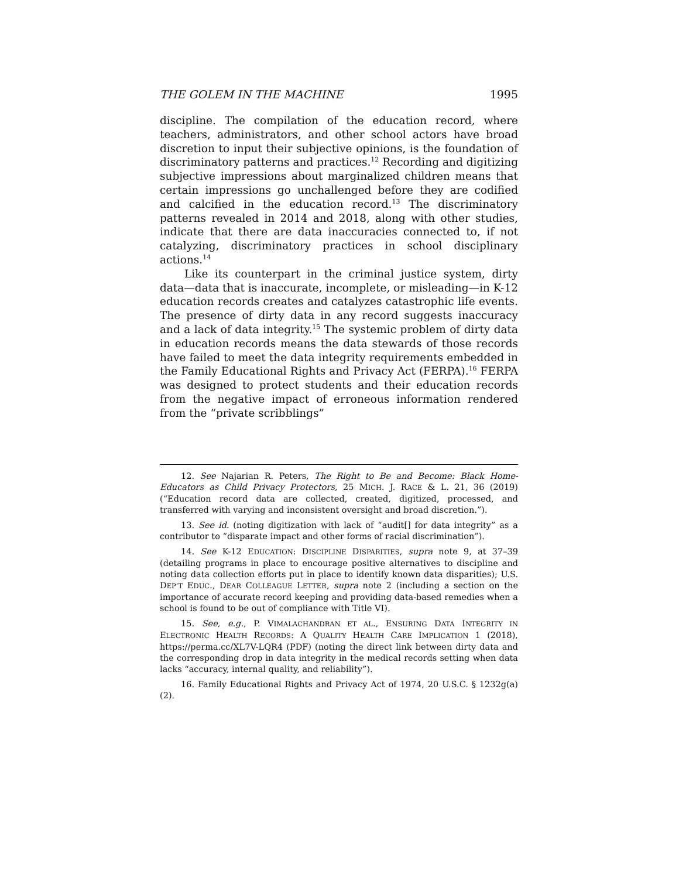THE GOLEM IN THE MACHINE 1995
discipline. The compilation of the education record, where teachers, administrators, and other school actors have broad discretion to input their subjective opinions, is the foundation of discriminatory patterns and practices.<sup>12</sup> Recording and digitizing subjective impressions about marginalized children means that certain impressions go unchallenged before they are codified and calcified in the education record.<sup>13</sup> The discriminatory patterns revealed in 2014 and 2018, along with other studies, indicate that there are data inaccuracies connected to, if not catalyzing, discriminatory practices in school disciplinary actions.<sup>14</sup>
Like its counterpart in the criminal justice system, dirty data—data that is inaccurate, incomplete, or misleading—in K-12 education records creates and catalyzes catastrophic life events. The presence of dirty data in any record suggests inaccuracy and a lack of data integrity.<sup>15</sup> The systemic problem of dirty data in education records means the data stewards of those records have failed to meet the data integrity requirements embedded in the Family Educational Rights and Privacy Act (FERPA).<sup>16</sup> FERPA was designed to protect students and their education records from the negative impact of erroneous information rendered from the “private scribblings”
12. See Najarian R. Peters, The Right to Be and Become: Black Home-Educators as Child Privacy Protectors, 25 MICH. J. RACE & L. 21, 36 (2019) (“Education record data are collected, created, digitized, processed, and transferred with varying and inconsistent oversight and broad discretion.”).
13. See id. (noting digitization with lack of “audit[] for data integrity” as a contributor to “disparate impact and other forms of racial discrimination”).
14. See K-12 EDUCATION: DISCIPLINE DISPARITIES, supra note 9, at 37–39 (detailing programs in place to encourage positive alternatives to discipline and noting data collection efforts put in place to identify known data disparities); U.S. DEP’T EDUC., DEAR COLLEAGUE LETTER, supra note 2 (including a section on the importance of accurate record keeping and providing data-based remedies when a school is found to be out of compliance with Title VI).
15. See, e.g., P. VIMALACHANDRAN ET AL., ENSURING DATA INTEGRITY IN ELECTRONIC HEALTH RECORDS: A QUALITY HEALTH CARE IMPLICATION 1 (2018), https://perma.cc/XL7V-LQR4 (PDF) (noting the direct link between dirty data and the corresponding drop in data integrity in the medical records setting when data lacks “accuracy, internal quality, and reliability”).
16. Family Educational Rights and Privacy Act of 1974, 20 U.S.C. § 1232g(a)(2).